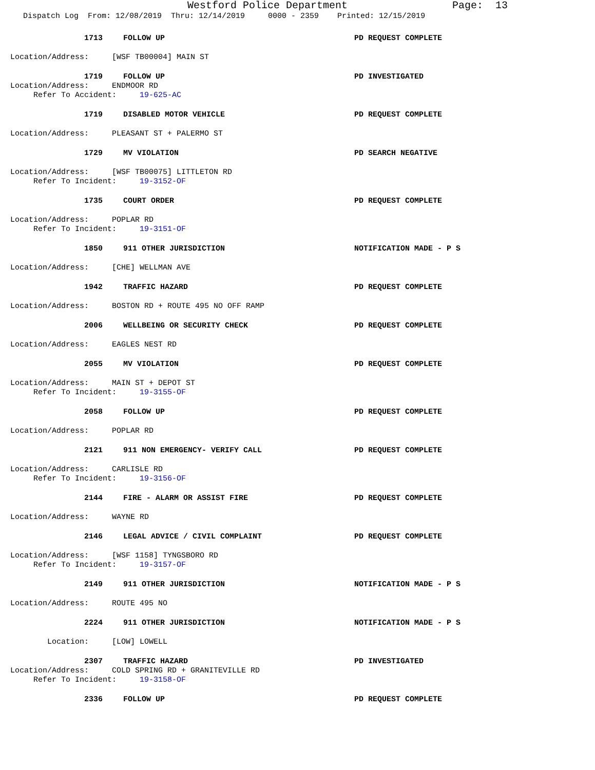Westford Police Department Page: 13
Dispatch Log From: 12/08/2019 Thru: 12/14/2019 0000 - 2359 Printed: 12/15/2019
1713 FOLLOW UP PD REQUEST COMPLETE
Location/Address: [WSF TB00004] MAIN ST
1719 FOLLOW UP PD INVESTIGATED
Location/Address: ENDMOOR RD
Refer To Accident: 19-625-AC
1719 DISABLED MOTOR VEHICLE PD REQUEST COMPLETE
Location/Address: PLEASANT ST + PALERMO ST
1729 MV VIOLATION PD SEARCH NEGATIVE
Location/Address: [WSF TB00075] LITTLETON RD
Refer To Incident: 19-3152-OF
1735 COURT ORDER PD REQUEST COMPLETE
Location/Address: POPLAR RD
Refer To Incident: 19-3151-OF
1850 911 OTHER JURISDICTION NOTIFICATION MADE - P S
Location/Address: [CHE] WELLMAN AVE
1942 TRAFFIC HAZARD PD REQUEST COMPLETE
Location/Address: BOSTON RD + ROUTE 495 NO OFF RAMP
2006 WELLBEING OR SECURITY CHECK PD REQUEST COMPLETE
Location/Address: EAGLES NEST RD
2055 MV VIOLATION PD REQUEST COMPLETE
Location/Address: MAIN ST + DEPOT ST
Refer To Incident: 19-3155-OF
2058 FOLLOW UP PD REQUEST COMPLETE
Location/Address: POPLAR RD
2121 911 NON EMERGENCY- VERIFY CALL PD REQUEST COMPLETE
Location/Address: CARLISLE RD
Refer To Incident: 19-3156-OF
2144 FIRE - ALARM OR ASSIST FIRE PD REQUEST COMPLETE
Location/Address: WAYNE RD
2146 LEGAL ADVICE / CIVIL COMPLAINT PD REQUEST COMPLETE
Location/Address: [WSF 1158] TYNGSBORO RD
Refer To Incident: 19-3157-OF
2149 911 OTHER JURISDICTION NOTIFICATION MADE - P S
Location/Address: ROUTE 495 NO
2224 911 OTHER JURISDICTION NOTIFICATION MADE - P S
Location: [LOW] LOWELL
2307 TRAFFIC HAZARD PD INVESTIGATED
Location/Address: COLD SPRING RD + GRANITEVILLE RD
Refer To Incident: 19-3158-OF
2336 FOLLOW UP PD REQUEST COMPLETE